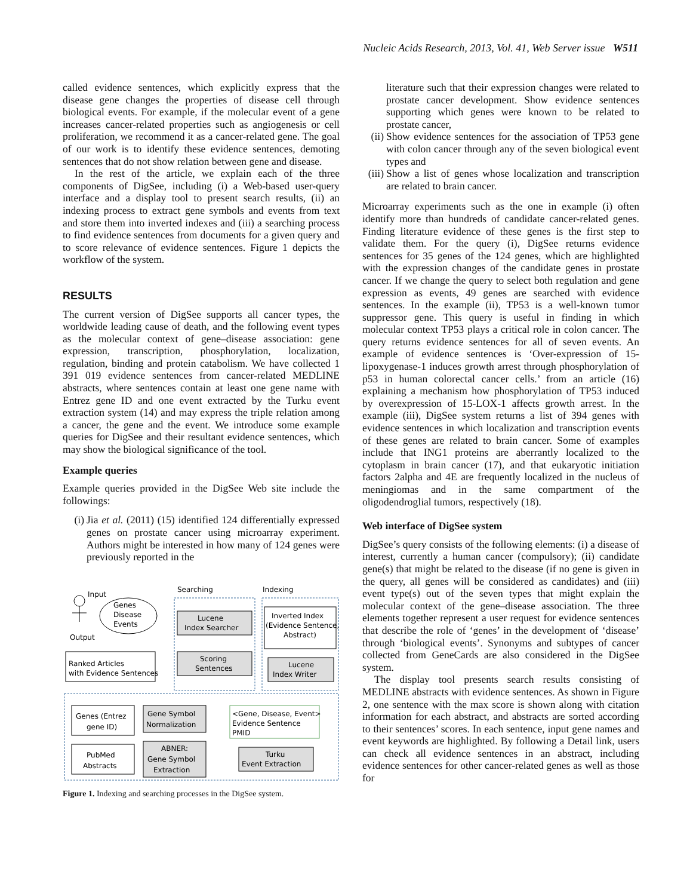Nucleic Acids Research, 2013, Vol. 41, Web Server issue W511
called evidence sentences, which explicitly express that the disease gene changes the properties of disease cell through biological events. For example, if the molecular event of a gene increases cancer-related properties such as angiogenesis or cell proliferation, we recommend it as a cancer-related gene. The goal of our work is to identify these evidence sentences, demoting sentences that do not show relation between gene and disease.
In the rest of the article, we explain each of the three components of DigSee, including (i) a Web-based user-query interface and a display tool to present search results, (ii) an indexing process to extract gene symbols and events from text and store them into inverted indexes and (iii) a searching process to find evidence sentences from documents for a given query and to score relevance of evidence sentences. Figure 1 depicts the workflow of the system.
RESULTS
The current version of DigSee supports all cancer types, the worldwide leading cause of death, and the following event types as the molecular context of gene–disease association: gene expression, transcription, phosphorylation, localization, regulation, binding and protein catabolism. We have collected 1 391 019 evidence sentences from cancer-related MEDLINE abstracts, where sentences contain at least one gene name with Entrez gene ID and one event extracted by the Turku event extraction system (14) and may express the triple relation among a cancer, the gene and the event. We introduce some example queries for DigSee and their resultant evidence sentences, which may show the biological significance of the tool.
Example queries
Example queries provided in the DigSee Web site include the followings:
(i) Jia et al. (2011) (15) identified 124 differentially expressed genes on prostate cancer using microarray experiment. Authors might be interested in how many of 124 genes were previously reported in the
Searching
Indexing
Input
Genes
Disease
Events
Output
Ranked Articles
with Evidence Sentences
Lucene
Index Searcher
Scoring
Sentences
Inverted Index
(Evidence Sentence,
Abstract)
Lucene
Index Writer
Genes (Entrez
gene ID)
Gene Symbol
Normalization
<Gene, Disease, Event>
Evidence Sentence
PMID
PubMed
Abstracts
ABNER:
Gene Symbol
Extraction
Turku
Event Extraction
Figure 1. Indexing and searching processes in the DigSee system.
literature such that their expression changes were related to prostate cancer development. Show evidence sentences supporting which genes were known to be related to prostate cancer,
(ii) Show evidence sentences for the association of TP53 gene with colon cancer through any of the seven biological event types and
(iii) Show a list of genes whose localization and transcription are related to brain cancer.
Microarray experiments such as the one in example (i) often identify more than hundreds of candidate cancer-related genes. Finding literature evidence of these genes is the first step to validate them. For the query (i), DigSee returns evidence sentences for 35 genes of the 124 genes, which are highlighted with the expression changes of the candidate genes in prostate cancer. If we change the query to select both regulation and gene expression as events, 49 genes are searched with evidence sentences. In the example (ii), TP53 is a well-known tumor suppressor gene. This query is useful in finding in which molecular context TP53 plays a critical role in colon cancer. The query returns evidence sentences for all of seven events. An example of evidence sentences is ‘Over-expression of 15-lipoxygenase-1 induces growth arrest through phosphorylation of p53 in human colorectal cancer cells.’ from an article (16) explaining a mechanism how phosphorylation of TP53 induced by overexpression of 15-LOX-1 affects growth arrest. In the example (iii), DigSee system returns a list of 394 genes with evidence sentences in which localization and transcription events of these genes are related to brain cancer. Some of examples include that ING1 proteins are aberrantly localized to the cytoplasm in brain cancer (17), and that eukaryotic initiation factors 2alpha and 4E are frequently localized in the nucleus of meningiomas and in the same compartment of the oligodendroglial tumors, respectively (18).
Web interface of DigSee system
DigSee’s query consists of the following elements: (i) a disease of interest, currently a human cancer (compulsory); (ii) candidate gene(s) that might be related to the disease (if no gene is given in the query, all genes will be considered as candidates) and (iii) event type(s) out of the seven types that might explain the molecular context of the gene–disease association. The three elements together represent a user request for evidence sentences that describe the role of ‘genes’ in the development of ‘disease’ through ‘biological events’. Synonyms and subtypes of cancer collected from GeneCards are also considered in the DigSee system.
The display tool presents search results consisting of MEDLINE abstracts with evidence sentences. As shown in Figure 2, one sentence with the max score is shown along with citation information for each abstract, and abstracts are sorted according to their sentences’ scores. In each sentence, input gene names and event keywords are highlighted. By following a Detail link, users can check all evidence sentences in an abstract, including evidence sentences for other cancer-related genes as well as those for